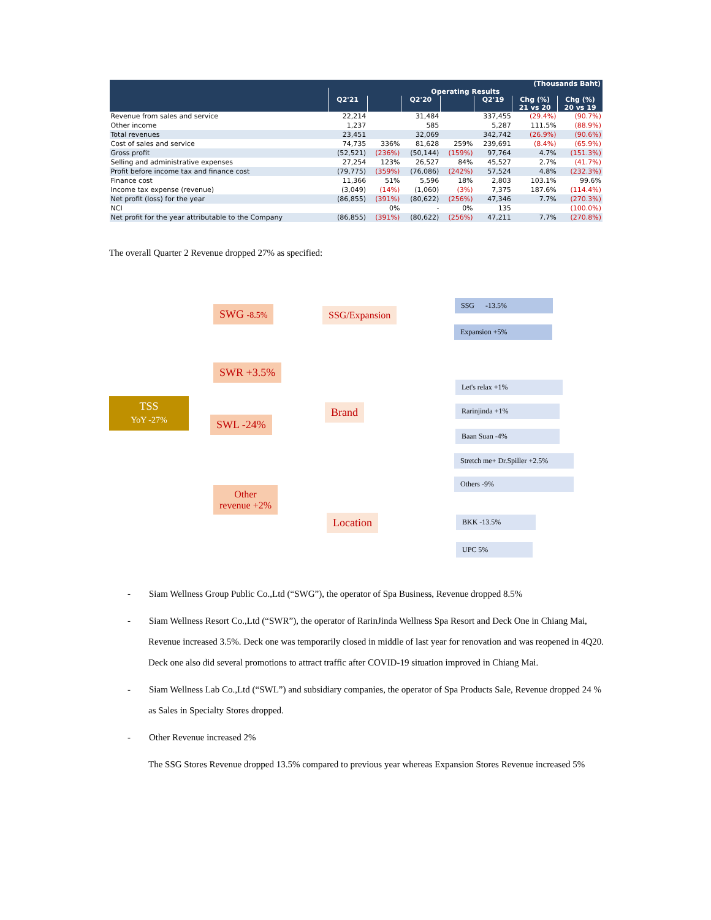| (Thousands Baht) | | | | | | | |
| --- | --- | --- | --- | --- | --- | --- | --- |
| | Operating Results | | | | | | |
| | Q2'21 | | Q2'20 | | Q2'19 | Chg (%) | Chg (%) |
| | | | | | | 21 vs 20 | 20 vs 19 |
| Revenue from sales and service | 22,214 | | 31,484 | | 337,455 | (29.4%) | (90.7%) |
| Other income | 1,237 | | 585 | | 5,287 | 111.5% | (88.9%) |
| Total revenues | 23,451 | | 32,069 | | 342,742 | (26.9%) | (90.6%) |
| Cost of sales and service | 74,735 | 336% | 81,628 | 259% | 239,691 | (8.4%) | (65.9%) |
| Gross profit | (52,521) | (236%) | (50,144) | (159%) | 97,764 | 4.7% | (151.3%) |
| Selling and administrative expenses | 27,254 | 123% | 26,527 | 84% | 45,527 | 2.7% | (41.7%) |
| Profit before income tax and finance cost | (79,775) | (359%) | (76,086) | (242%) | 57,524 | 4.8% | (232.3%) |
| Finance cost | 11,366 | 51% | 5,596 | 18% | 2,803 | 103.1% | 99.6% |
| Income tax expense (revenue) | (3,049) | (14%) | (1,060) | (3%) | 7,375 | 187.6% | (114.4%) |
| Net profit (loss) for the year | (86,855) | (391%) | (80,622) | (256%) | 47,346 | 7.7% | (270.3%) |
| NCI | | 0% | - | 0% | 135 | | (100.0%) |
| Net profit for the year attributable to the Company | (86,855) | (391%) | (80,622) | (256%) | 47,211 | 7.7% | (270.8%) |
The overall Quarter 2 Revenue dropped 27% as specified:
TSS
YoY -27%
SWG -8.5%
SWR +3.5%
SWL -24%
Other
revenue +2%
SSG/Expansion
Brand
Location
SSG -13.5%
Expansion +5%
Let's relax +1%
Rarinjinda +1%
Baan Suan -4%
Stretch me+ Dr.Spiller +2.5%
Others -9%
BKK -13.5%
UPC 5%
- Siam Wellness Group Public Co.,Ltd (“SWG”), the operator of Spa Business, Revenue dropped 8.5%
- Siam Wellness Resort Co.,Ltd (“SWR”), the operator of RarinJinda Wellness Spa Resort and Deck One in Chiang Mai, Revenue increased 3.5%. Deck one was temporarily closed in middle of last year for renovation and was reopened in 4Q20. Deck one also did several promotions to attract traffic after COVID-19 situation improved in Chiang Mai.
- Siam Wellness Lab Co.,Ltd (“SWL”) and subsidiary companies, the operator of Spa Products Sale, Revenue dropped 24 % as Sales in Specialty Stores dropped.
- Other Revenue increased 2%
The SSG Stores Revenue dropped 13.5% compared to previous year whereas Expansion Stores Revenue increased 5%